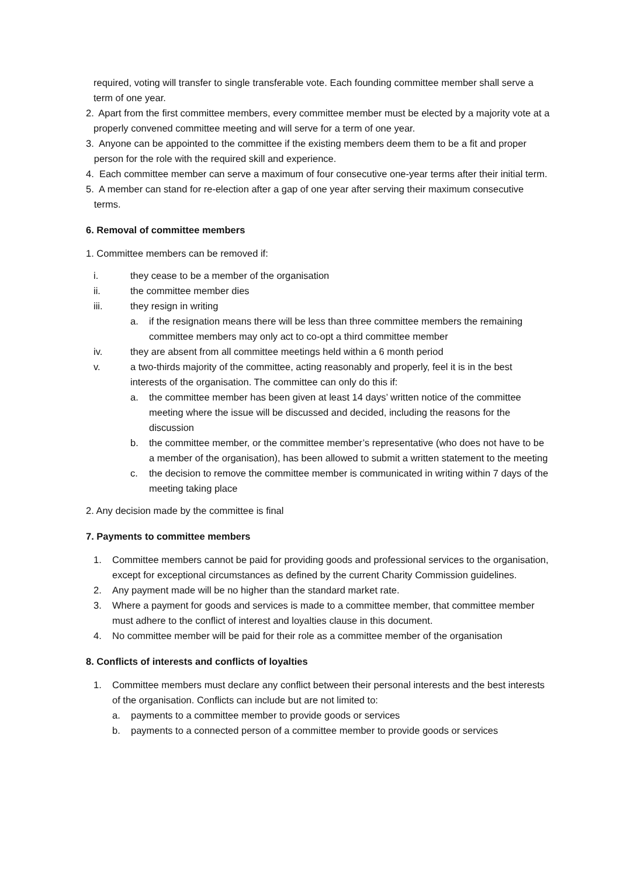required, voting will transfer to single transferable vote. Each founding committee member shall serve a term of one year.
2. Apart from the first committee members, every committee member must be elected by a majority vote at a properly convened committee meeting and will serve for a term of one year.
3. Anyone can be appointed to the committee if the existing members deem them to be a fit and proper person for the role with the required skill and experience.
4. Each committee member can serve a maximum of four consecutive one-year terms after their initial term.
5. A member can stand for re-election after a gap of one year after serving their maximum consecutive terms.
6. Removal of committee members
1. Committee members can be removed if:
i. they cease to be a member of the organisation
ii. the committee member dies
iii. they resign in writing
a. if the resignation means there will be less than three committee members the remaining committee members may only act to co-opt a third committee member
iv. they are absent from all committee meetings held within a 6 month period
v. a two-thirds majority of the committee, acting reasonably and properly, feel it is in the best interests of the organisation. The committee can only do this if:
a. the committee member has been given at least 14 days’ written notice of the committee meeting where the issue will be discussed and decided, including the reasons for the discussion
b. the committee member, or the committee member’s representative (who does not have to be a member of the organisation), has been allowed to submit a written statement to the meeting
c. the decision to remove the committee member is communicated in writing within 7 days of the meeting taking place
2. Any decision made by the committee is final
7. Payments to committee members
1. Committee members cannot be paid for providing goods and professional services to the organisation, except for exceptional circumstances as defined by the current Charity Commission guidelines.
2. Any payment made will be no higher than the standard market rate.
3. Where a payment for goods and services is made to a committee member, that committee member must adhere to the conflict of interest and loyalties clause in this document.
4. No committee member will be paid for their role as a committee member of the organisation
8. Conflicts of interests and conflicts of loyalties
1. Committee members must declare any conflict between their personal interests and the best interests of the organisation. Conflicts can include but are not limited to:
a. payments to a committee member to provide goods or services
b. payments to a connected person of a committee member to provide goods or services